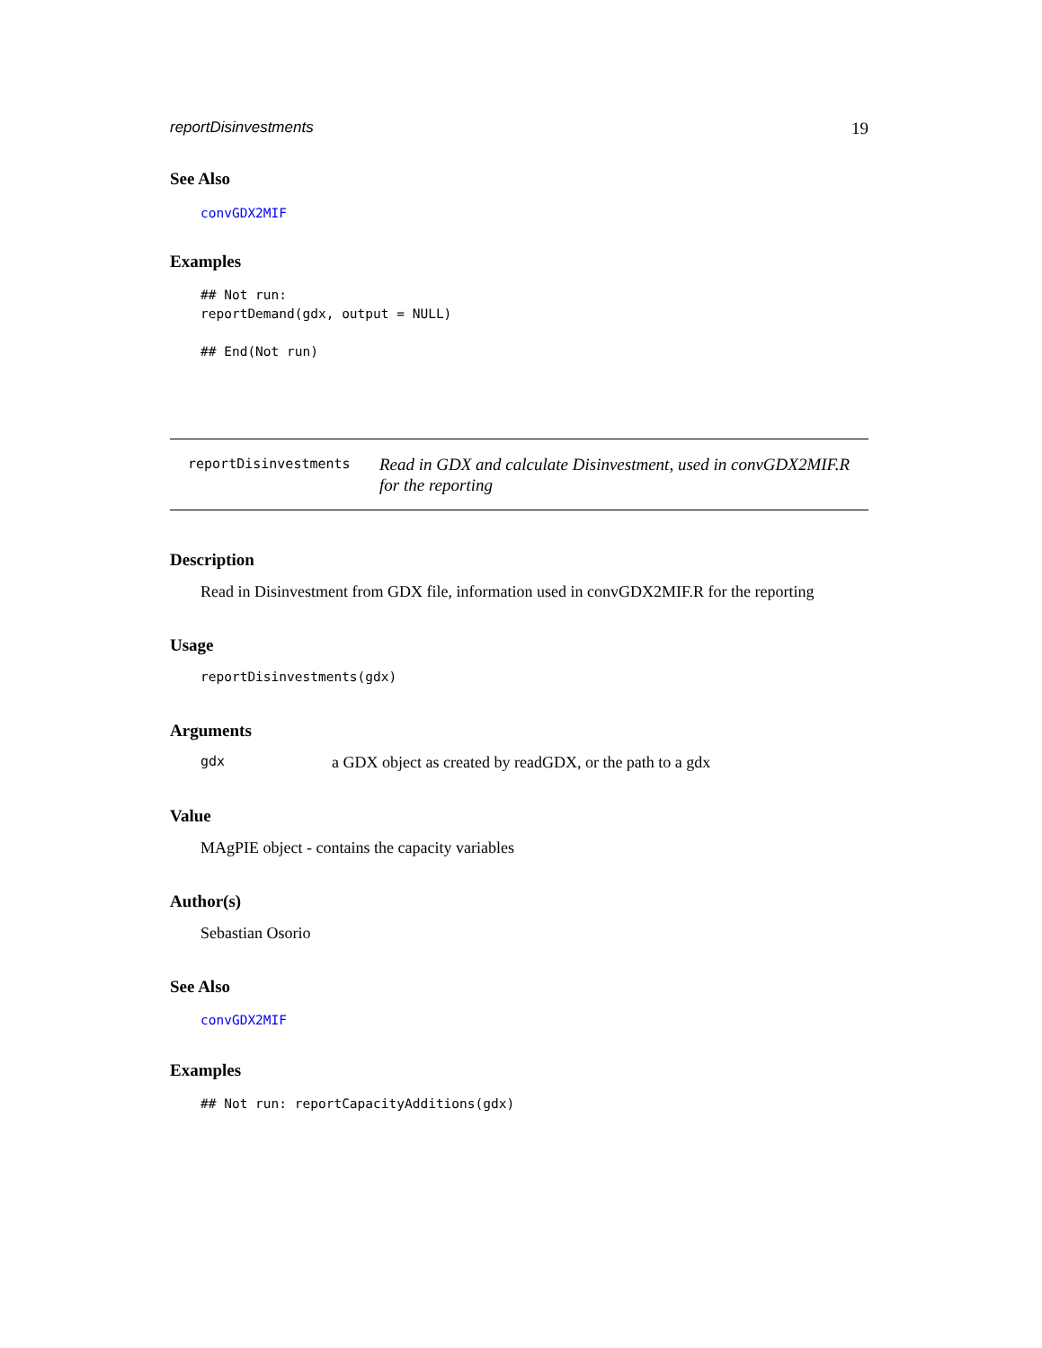reportDisinvestments 19
See Also
convGDX2MIF
Examples
## Not run:
reportDemand(gdx, output = NULL)

## End(Not run)
reportDisinvestments
Read in GDX and calculate Disinvestment, used in convGDX2MIF.R for the reporting
Description
Read in Disinvestment from GDX file, information used in convGDX2MIF.R for the reporting
Usage
reportDisinvestments(gdx)
Arguments
gdx a GDX object as created by readGDX, or the path to a gdx
Value
MAgPIE object - contains the capacity variables
Author(s)
Sebastian Osorio
See Also
convGDX2MIF
Examples
## Not run: reportCapacityAdditions(gdx)